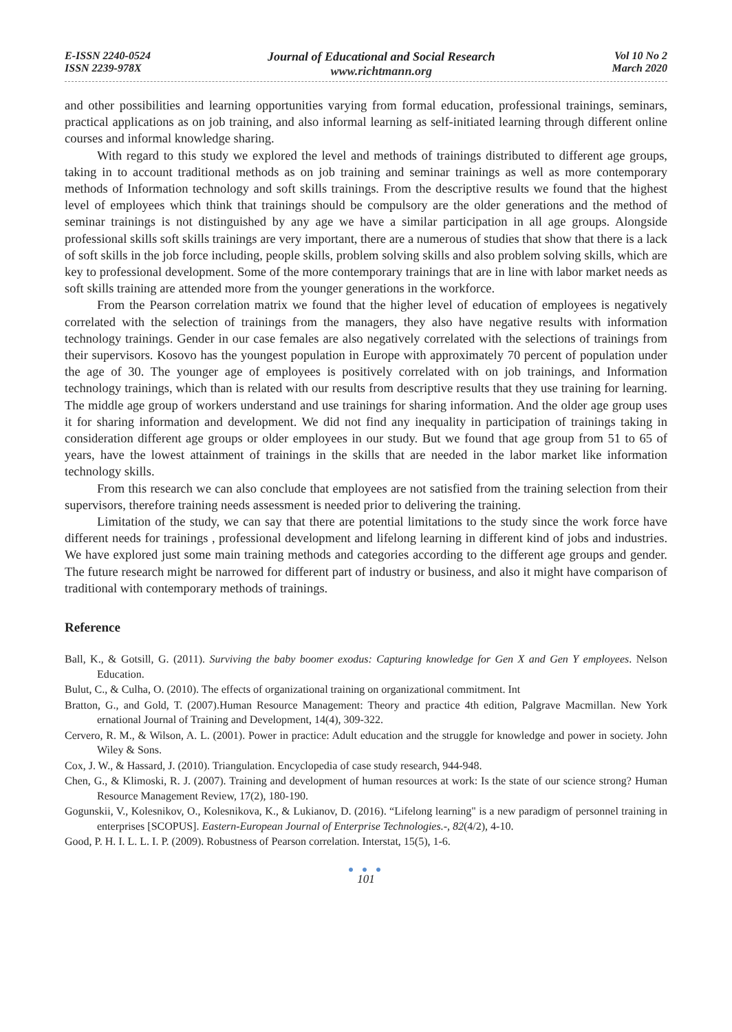E-ISSN 2240-0524
ISSN 2239-978X
Journal of Educational and Social Research
www.richtmann.org
Vol 10 No 2
March 2020
and other possibilities and learning opportunities varying from formal education, professional trainings, seminars, practical applications as on job training, and also informal learning as self-initiated learning through different online courses and informal knowledge sharing.
With regard to this study we explored the level and methods of trainings distributed to different age groups, taking in to account traditional methods as on job training and seminar trainings as well as more contemporary methods of Information technology and soft skills trainings. From the descriptive results we found that the highest level of employees which think that trainings should be compulsory are the older generations and the method of seminar trainings is not distinguished by any age we have a similar participation in all age groups. Alongside professional skills soft skills trainings are very important, there are a numerous of studies that show that there is a lack of soft skills in the job force including, people skills, problem solving skills and also problem solving skills, which are key to professional development. Some of the more contemporary trainings that are in line with labor market needs as soft skills training are attended more from the younger generations in the workforce.
From the Pearson correlation matrix we found that the higher level of education of employees is negatively correlated with the selection of trainings from the managers, they also have negative results with information technology trainings. Gender in our case females are also negatively correlated with the selections of trainings from their supervisors. Kosovo has the youngest population in Europe with approximately 70 percent of population under the age of 30. The younger age of employees is positively correlated with on job trainings, and Information technology trainings, which than is related with our results from descriptive results that they use training for learning. The middle age group of workers understand and use trainings for sharing information. And the older age group uses it for sharing information and development. We did not find any inequality in participation of trainings taking in consideration different age groups or older employees in our study. But we found that age group from 51 to 65 of years, have the lowest attainment of trainings in the skills that are needed in the labor market like information technology skills.
From this research we can also conclude that employees are not satisfied from the training selection from their supervisors, therefore training needs assessment is needed prior to delivering the training.
Limitation of the study, we can say that there are potential limitations to the study since the work force have different needs for trainings , professional development and lifelong learning in different kind of jobs and industries. We have explored just some main training methods and categories according to the different age groups and gender. The future research might be narrowed for different part of industry or business, and also it might have comparison of traditional with contemporary methods of trainings.
Reference
Ball, K., & Gotsill, G. (2011). Surviving the baby boomer exodus: Capturing knowledge for Gen X and Gen Y employees. Nelson Education.
Bulut, C., & Culha, O. (2010). The effects of organizational training on organizational commitment. Int
Bratton, G., and Gold, T. (2007).Human Resource Management: Theory and practice 4th edition, Palgrave Macmillan. New York ernational Journal of Training and Development, 14(4), 309-322.
Cervero, R. M., & Wilson, A. L. (2001). Power in practice: Adult education and the struggle for knowledge and power in society. John Wiley & Sons.
Cox, J. W., & Hassard, J. (2010). Triangulation. Encyclopedia of case study research, 944-948.
Chen, G., & Klimoski, R. J. (2007). Training and development of human resources at work: Is the state of our science strong? Human Resource Management Review, 17(2), 180-190.
Gogunskii, V., Kolesnikov, O., Kolesnikova, K., & Lukianov, D. (2016). “Lifelong learning" is a new paradigm of personnel training in enterprises [SCOPUS]. Eastern-European Journal of Enterprise Technologies.-, 82(4/2), 4-10.
Good, P. H. I. L. L. I. P. (2009). Robustness of Pearson correlation. Interstat, 15(5), 1-6.
● ● ●
101